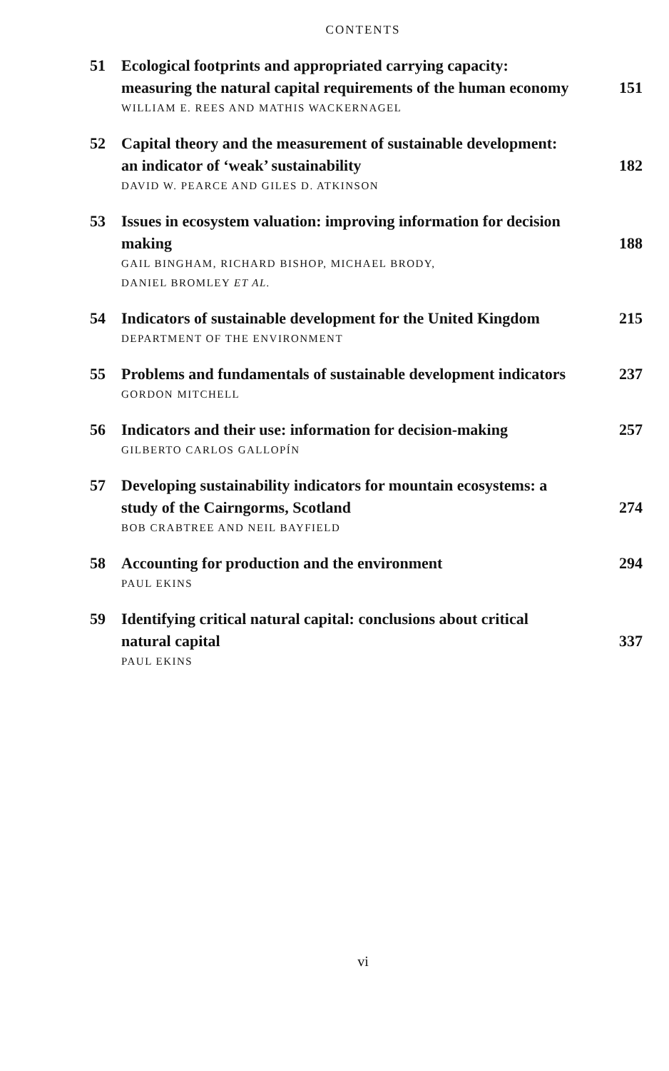CONTENTS
51 Ecological footprints and appropriated carrying capacity: measuring the natural capital requirements of the human economy 151
WILLIAM E. REES AND MATHIS WACKERNAGEL
52 Capital theory and the measurement of sustainable development: an indicator of ‘weak’ sustainability 182
DAVID W. PEARCE AND GILES D. ATKINSON
53 Issues in ecosystem valuation: improving information for decision making 188
GAIL BINGHAM, RICHARD BISHOP, MICHAEL BRODY,
DANIEL BROMLEY ET AL.
54 Indicators of sustainable development for the United Kingdom 215
DEPARTMENT OF THE ENVIRONMENT
55 Problems and fundamentals of sustainable development indicators 237
GORDON MITCHELL
56 Indicators and their use: information for decision-making 257
GILBERTO CARLOS GALLOPÍN
57 Developing sustainability indicators for mountain ecosystems: a study of the Cairngorms, Scotland 274
BOB CRABTREE AND NEIL BAYFIELD
58 Accounting for production and the environment 294
PAUL EKINS
59 Identifying critical natural capital: conclusions about critical natural capital 337
PAUL EKINS
vi